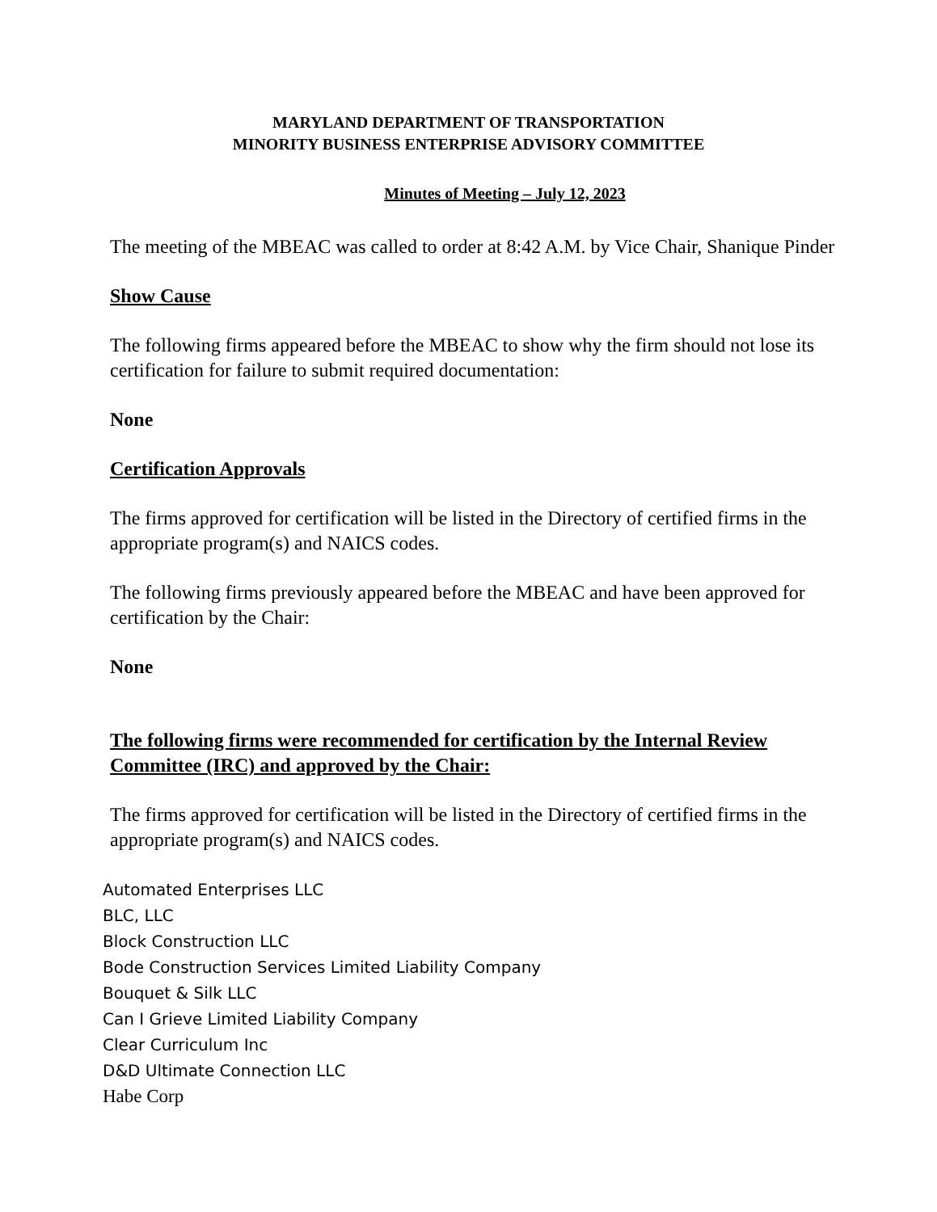MARYLAND DEPARTMENT OF TRANSPORTATION
MINORITY BUSINESS ENTERPRISE ADVISORY COMMITTEE
Minutes of Meeting – July 12, 2023
The meeting of the MBEAC was called to order at 8:42 A.M. by Vice Chair, Shanique Pinder
Show Cause
The following firms appeared before the MBEAC to show why the firm should not lose its certification for failure to submit required documentation:
None
Certification Approvals
The firms approved for certification will be listed in the Directory of certified firms in the appropriate program(s) and NAICS codes.
The following firms previously appeared before the MBEAC and have been approved for certification by the Chair:
None
The following firms were recommended for certification by the Internal Review Committee (IRC) and approved by the Chair:
The firms approved for certification will be listed in the Directory of certified firms in the appropriate program(s) and NAICS codes.
Automated Enterprises LLC
BLC, LLC
Block Construction LLC
Bode Construction Services Limited Liability Company
Bouquet & Silk LLC
Can I Grieve Limited Liability Company
Clear Curriculum Inc
D&D Ultimate Connection LLC
Habe Corp